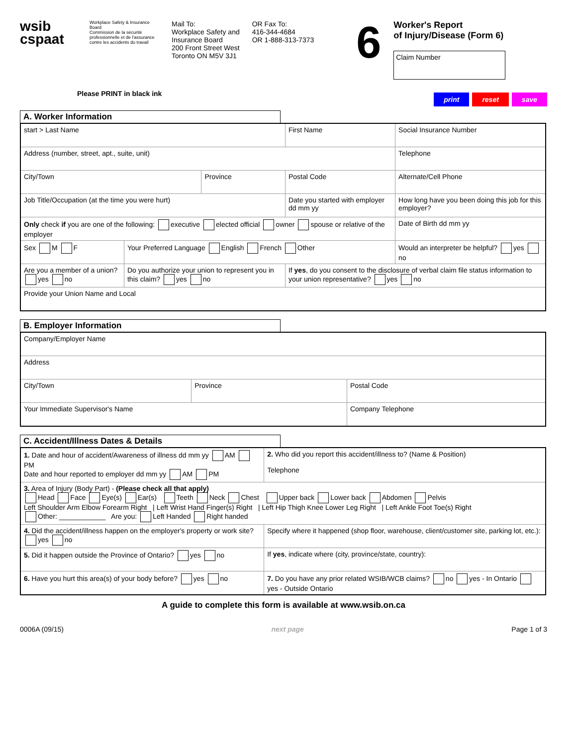wsib cspaat
Workplace Safety & Insurance Board
Commission de la sécurité professionnelle et de l'assurance contre les accidents du travail
Mail To:
Workplace Safety and
Insurance Board
200 Front Street West
Toronto ON M5V 3J1
OR Fax To:
416-344-4684
OR 1-888-313-7373
6
Worker's Report
of Injury/Disease (Form 6)
Claim Number
Please PRINT in black ink
print reset save
A. Worker Information
| start > Last Name | | | First Name | | Social Insurance Number |
| Address (number, street, apt., suite, unit) | | | | | Telephone |
| City/Town | | Province | | Postal Code | Alternate/Cell Phone |
| Job Title/Occupation (at the time you were hurt) | | | Date you started with employer dd mm yy | | How long have you been doing this job for this employer? |
| Only check if you are one of the following: executive elected official owner spouse or relative of the employer | | | | | Date of Birth dd mm yy |
| Sex M F | Your Preferred Language English French Other | | | | Would an interpreter be helpful? yes no |
| Are you a member of a union? yes no | Do you authorize your union to represent you in this claim? yes no | | If yes , do you consent to the disclosure of verbal claim file status information to your union representative? yes no | | |
| Provide your Union Name and Local | | | | | |
B. Employer Information
| Company/Employer Name | | |
| Address | | |
| City/Town | Province | Postal Code |
| Your Immediate Supervisor's Name | | Company Telephone |
C. Accident/Illness Dates & Details
| 1. Date and hour of accident/Awareness of illness dd mm yy AM PM Date and hour reported to employer dd mm yy AM PM | | 2. Who did you report this accident/illness to? (Name & Position) Telephone |
| 3. Area of Injury (Body Part) - (Please check all that apply) Head Face Eye(s) Ear(s) Teeth Neck Chest Upper back Lower back Abdomen Pelvis Left Shoulder Arm Elbow Forearm Right / Left Wrist Hand Finger(s) Right / Left Hip Thigh Knee Lower Leg Right / Left Ankle Foot Toe(s) Right Other: ____________ Are you: Left Handed Right handed | | |
| 4. Did the accident/illness happen on the employer's property or work site? yes no | Specify where it happened (shop floor, warehouse, client/customer site, parking lot, etc.): | |
| 5. Did it happen outside the Province of Ontario? yes no | If yes , indicate where (city, province/state, country): | |
| 6. Have you hurt this area(s) of your body before? yes no | 7. Do you have any prior related WSIB/WCB claims? no yes - In Ontario yes - Outside Ontario | |
A guide to complete this form is available at www.wsib.on.ca
0006A (09/15) next page Page 1 of 3